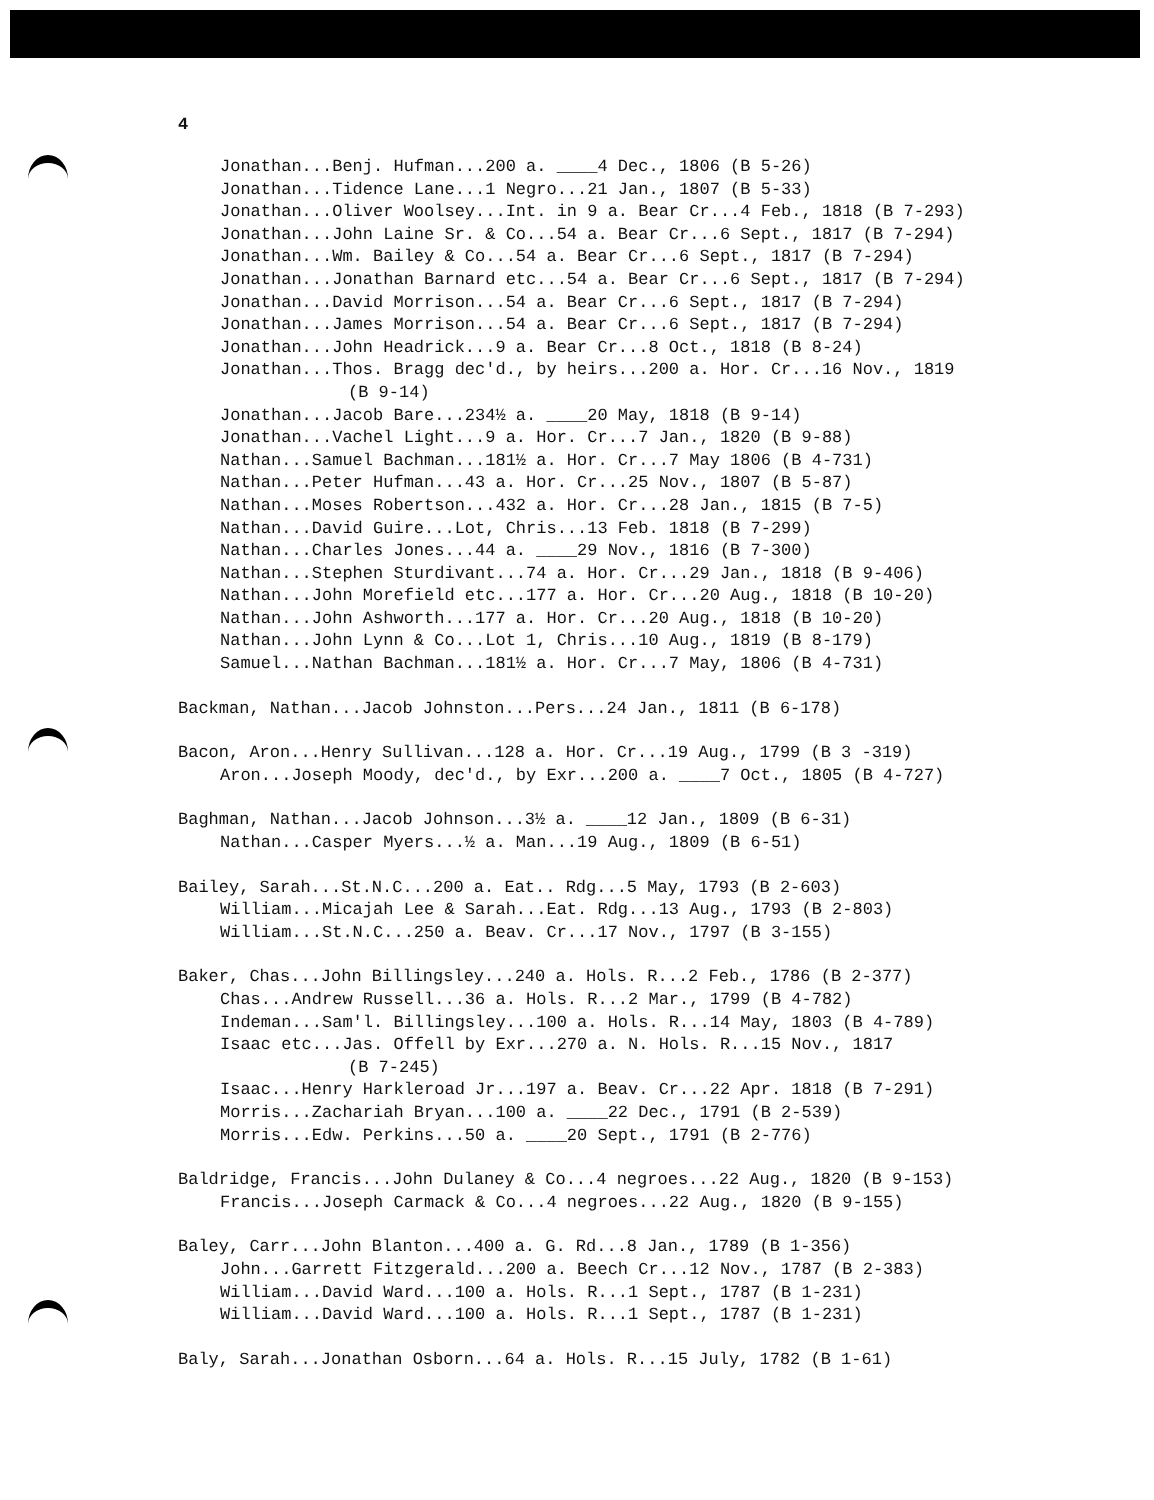4
Jonathan...Benj. Hufman...200 a. ____4 Dec., 1806 (B 5-26)
Jonathan...Tidence Lane...1 Negro...21 Jan., 1807 (B 5-33)
Jonathan...Oliver Woolsey...Int. in 9 a. Bear Cr...4 Feb., 1818 (B 7-293)
Jonathan...John Laine Sr. & Co...54 a. Bear Cr...6 Sept., 1817 (B 7-294)
Jonathan...Wm. Bailey & Co...54 a. Bear Cr...6 Sept., 1817 (B 7-294)
Jonathan...Jonathan Barnard etc...54 a. Bear Cr...6 Sept., 1817 (B 7-294)
Jonathan...David Morrison...54 a. Bear Cr...6 Sept., 1817 (B 7-294)
Jonathan...James Morrison...54 a. Bear Cr...6 Sept., 1817 (B 7-294)
Jonathan...John Headrick...9 a. Bear Cr...8 Oct., 1818 (B 8-24)
Jonathan...Thos. Bragg dec'd., by heirs...200 a. Hor. Cr...16 Nov., 1819
(B 9-14)
Jonathan...Jacob Bare...234½ a. ____20 May, 1818 (B 9-14)
Jonathan...Vachel Light...9 a. Hor. Cr...7 Jan., 1820 (B 9-88)
Nathan...Samuel Bachman...181½ a. Hor. Cr...7 May 1806 (B 4-731)
Nathan...Peter Hufman...43 a. Hor. Cr...25 Nov., 1807 (B 5-87)
Nathan...Moses Robertson...432 a. Hor. Cr...28 Jan., 1815 (B 7-5)
Nathan...David Guire...Lot, Chris...13 Feb. 1818 (B 7-299)
Nathan...Charles Jones...44 a. ____29 Nov., 1816 (B 7-300)
Nathan...Stephen Sturdivant...74 a. Hor. Cr...29 Jan., 1818 (B 9-406)
Nathan...John Morefield etc...177 a. Hor. Cr...20 Aug., 1818 (B 10-20)
Nathan...John Ashworth...177 a. Hor. Cr...20 Aug., 1818 (B 10-20)
Nathan...John Lynn & Co...Lot 1, Chris...10 Aug., 1819 (B 8-179)
Samuel...Nathan Bachman...181½ a. Hor. Cr...7 May, 1806 (B 4-731)
Backman, Nathan...Jacob Johnston...Pers...24 Jan., 1811 (B 6-178)
Bacon, Aron...Henry Sullivan...128 a. Hor. Cr...19 Aug., 1799 (B 3 -319)
Aron...Joseph Moody, dec'd., by Exr...200 a. ____7 Oct., 1805 (B 4-727)
Baghman, Nathan...Jacob Johnson...3½ a. ____12 Jan., 1809 (B 6-31)
Nathan...Casper Myers...½ a. Man...19 Aug., 1809 (B 6-51)
Bailey, Sarah...St.N.C...200 a. Eat.. Rdg...5 May, 1793 (B 2-603)
William...Micajah Lee & Sarah...Eat. Rdg...13 Aug., 1793 (B 2-803)
William...St.N.C...250 a. Beav. Cr...17 Nov., 1797 (B 3-155)
Baker, Chas...John Billingsley...240 a. Hols. R...2 Feb., 1786 (B 2-377)
Chas...Andrew Russell...36 a. Hols. R...2 Mar., 1799 (B 4-782)
Indeman...Sam'l. Billingsley...100 a. Hols. R...14 May, 1803 (B 4-789)
Isaac etc...Jas. Offell by Exr...270 a. N. Hols. R...15 Nov., 1817
(B 7-245)
Isaac...Henry Harkleroad Jr...197 a. Beav. Cr...22 Apr. 1818 (B 7-291)
Morris...Zachariah Bryan...100 a. ____22 Dec., 1791 (B 2-539)
Morris...Edw. Perkins...50 a. ____20 Sept., 1791 (B 2-776)
Baldridge, Francis...John Dulaney & Co...4 negroes...22 Aug., 1820 (B 9-153)
Francis...Joseph Carmack & Co...4 negroes...22 Aug., 1820 (B 9-155)
Baley, Carr...John Blanton...400 a. G. Rd...8 Jan., 1789 (B 1-356)
John...Garrett Fitzgerald...200 a. Beech Cr...12 Nov., 1787 (B 2-383)
William...David Ward...100 a. Hols. R...1 Sept., 1787 (B 1-231)
William...David Ward...100 a. Hols. R...1 Sept., 1787 (B 1-231)
Baly, Sarah...Jonathan Osborn...64 a. Hols. R...15 July, 1782 (B 1-61)